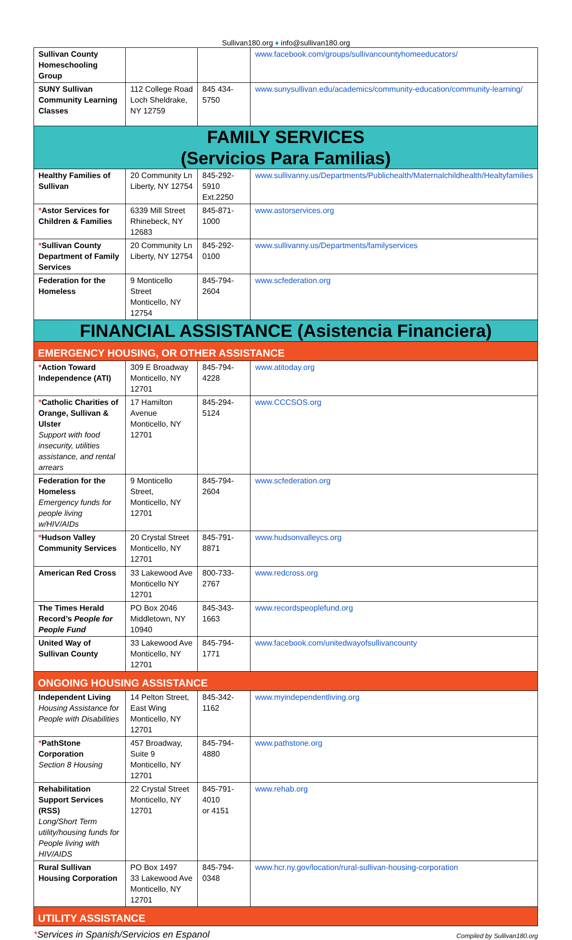Sullivan180.org ♦ info@sullivan180.org
| Sullivan County Homeschooling Group | | | www.facebook.com/groups/sullivancountyhomeeducators/ |
| SUNY Sullivan Community Learning Classes | 112 College Road Loch Sheldrake, NY 12759 | 845 434-5750 | www.sunysullivan.edu/academics/community-education/community-learning/ |
| FAMILY SERVICES (Servicios Para Familias) | | | |
| Healthy Families of Sullivan | 20 Community Ln Liberty, NY 12754 | 845-292-5910 Ext.2250 | www.sullivanny.us/Departments/Publichealth/Maternalchildhealth/Healtyfamilies |
| * Astor Services for Children & Families | 6339 Mill Street Rhinebeck, NY 12683 | 845-871-1000 | www.astorservices.org |
| * Sullivan County Department of Family Services | 20 Community Ln Liberty, NY 12754 | 845-292-0100 | www.sullivanny.us/Departments/familyservices |
| Federation for the Homeless | 9 Monticello Street Monticello, NY 12754 | 845-794-2604 | www.scfederation.org |
| FINANCIAL ASSISTANCE (Asistencia Financiera) | | | |
| EMERGENCY HOUSING, OR OTHER ASSISTANCE | | | |
| * Action Toward Independence (ATI) | 309 E Broadway Monticello, NY 12701 | 845-794-4228 | www.atitoday.org |
| * Catholic Charities of Orange, Sullivan & Ulster Support with food insecurity, utilities assistance, and rental arrears | 17 Hamilton Avenue Monticello, NY 12701 | 845-294-5124 | www.CCCSOS.org |
| Federation for the Homeless Emergency funds for people living w/HIV/AIDs | 9 Monticello Street, Monticello, NY 12701 | 845-794-2604 | www.scfederation.org |
| * Hudson Valley Community Services | 20 Crystal Street Monticello, NY 12701 | 845-791-8871 | www.hudsonvalleycs.org |
| American Red Cross | 33 Lakewood Ave Monticello NY 12701 | 800-733-2767 | www.redcross.org |
| The Times Herald Record’s People for People Fund | PO Box 2046 Middletown, NY 10940 | 845-343-1663 | www.recordspeoplefund.org |
| United Way of Sullivan County | 33 Lakewood Ave Monticello, NY 12701 | 845-794-1771 | www.facebook.com/unitedwayofsullivancounty |
| ONGOING HOUSING ASSISTANCE | | | |
| Independent Living Housing Assistance for People with Disabilities | 14 Pelton Street, East Wing Monticello, NY 12701 | 845-342-1162 | www.myindependentliving.org |
| * PathStone Corporation Section 8 Housing | 457 Broadway, Suite 9 Monticello, NY 12701 | 845-794-4880 | www.pathstone.org |
| Rehabilitation Support Services (RSS) Long/Short Term utility/housing funds for People living with HIV/AIDS | 22 Crystal Street Monticello, NY 12701 | 845-791-4010 or 4151 | www.rehab.org |
| Rural Sullivan Housing Corporation | PO Box 1497 33 Lakewood Ave Monticello, NY 12701 | 845-794-0348 | www.hcr.ny.gov/location/rural-sullivan-housing-corporation |
| UTILITY ASSISTANCE | | | |
*Services in Spanish/Servicios en Espanol Compiled by Sullivan180.org